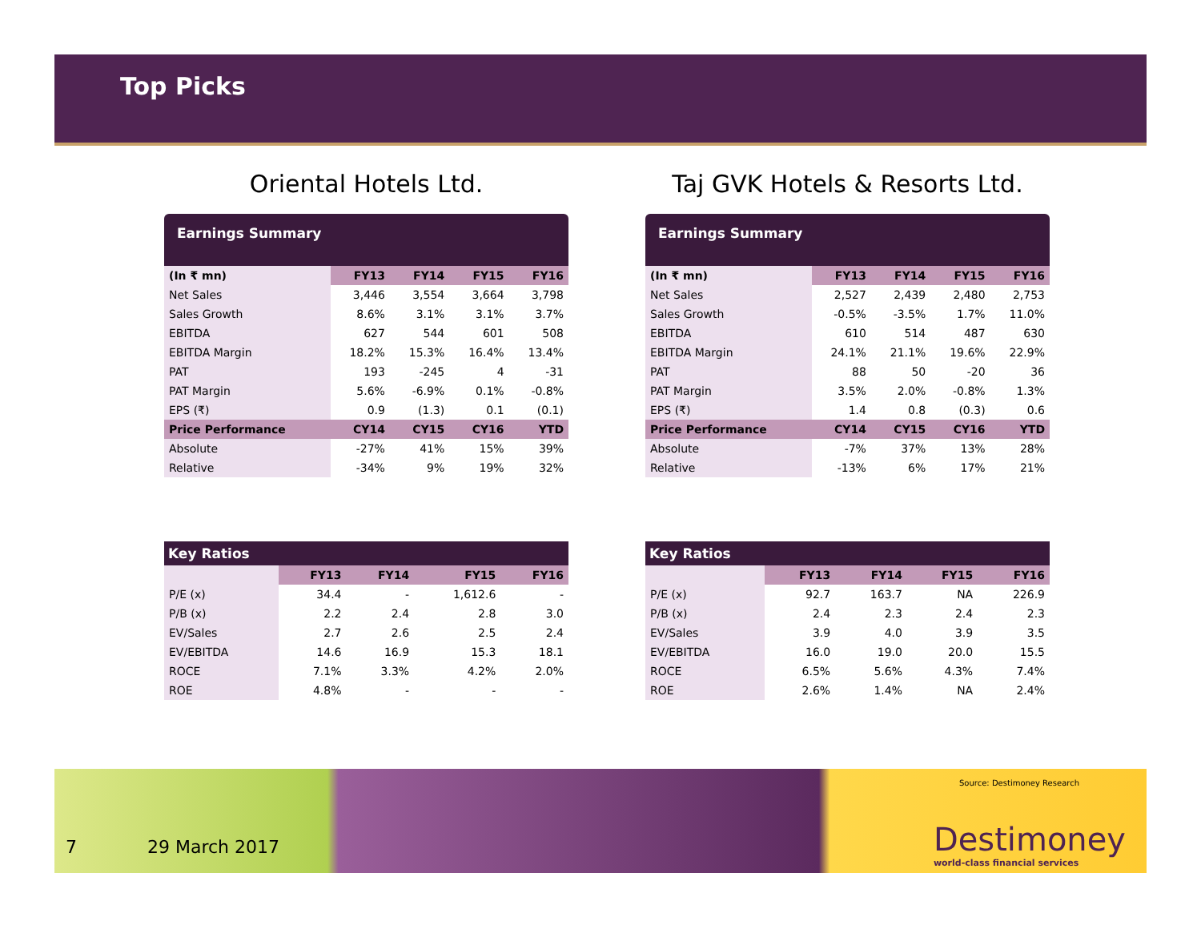Top Picks
Oriental Hotels Ltd.
Earnings Summary
| (In ₹ mn) | FY13 | FY14 | FY15 | FY16 |
| --- | --- | --- | --- | --- |
| Net Sales | 3,446 | 3,554 | 3,664 | 3,798 |
| Sales Growth | 8.6% | 3.1% | 3.1% | 3.7% |
| EBITDA | 627 | 544 | 601 | 508 |
| EBITDA Margin | 18.2% | 15.3% | 16.4% | 13.4% |
| PAT | 193 | -245 | 4 | -31 |
| PAT Margin | 5.6% | -6.9% | 0.1% | -0.8% |
| EPS (₹) | 0.9 | (1.3) | 0.1 | (0.1) |
| Price Performance | CY14 | CY15 | CY16 | YTD |
| Absolute | -27% | 41% | 15% | 39% |
| Relative | -34% | 9% | 19% | 32% |
Key Ratios
| | FY13 | FY14 | FY15 | FY16 |
| --- | --- | --- | --- | --- |
| P/E (x) | 34.4 | - | 1,612.6 | - |
| P/B (x) | 2.2 | 2.4 | 2.8 | 3.0 |
| EV/Sales | 2.7 | 2.6 | 2.5 | 2.4 |
| EV/EBITDA | 14.6 | 16.9 | 15.3 | 18.1 |
| ROCE | 7.1% | 3.3% | 4.2% | 2.0% |
| ROE | 4.8% | - | - | - |
Taj GVK Hotels & Resorts Ltd.
Earnings Summary
| (In ₹ mn) | FY13 | FY14 | FY15 | FY16 |
| --- | --- | --- | --- | --- |
| Net Sales | 2,527 | 2,439 | 2,480 | 2,753 |
| Sales Growth | -0.5% | -3.5% | 1.7% | 11.0% |
| EBITDA | 610 | 514 | 487 | 630 |
| EBITDA Margin | 24.1% | 21.1% | 19.6% | 22.9% |
| PAT | 88 | 50 | -20 | 36 |
| PAT Margin | 3.5% | 2.0% | -0.8% | 1.3% |
| EPS (₹) | 1.4 | 0.8 | (0.3) | 0.6 |
| Price Performance | CY14 | CY15 | CY16 | YTD |
| Absolute | -7% | 37% | 13% | 28% |
| Relative | -13% | 6% | 17% | 21% |
Key Ratios
| | FY13 | FY14 | FY15 | FY16 |
| --- | --- | --- | --- | --- |
| P/E (x) | 92.7 | 163.7 | NA | 226.9 |
| P/B (x) | 2.4 | 2.3 | 2.4 | 2.3 |
| EV/Sales | 3.9 | 4.0 | 3.9 | 3.5 |
| EV/EBITDA | 16.0 | 19.0 | 20.0 | 15.5 |
| ROCE | 6.5% | 5.6% | 4.3% | 7.4% |
| ROE | 2.6% | 1.4% | NA | 2.4% |
Source: Destimoney Research
7 29 March 2017
Destimoney
world-class financial services